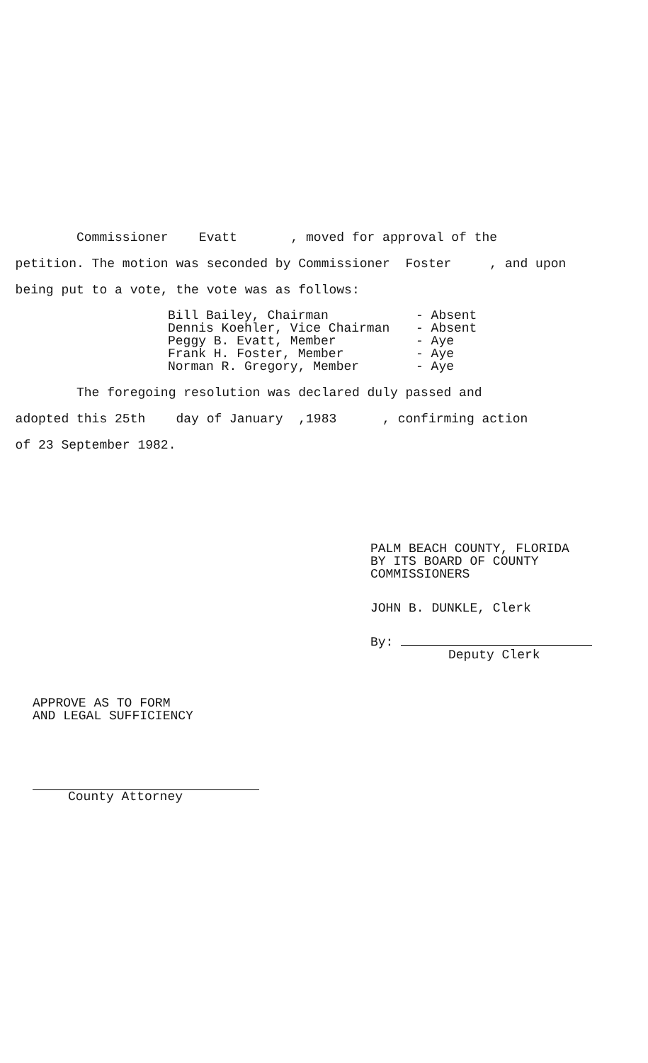Commissioner Evatt , moved for approval of the
petition. The motion was seconded by Commissioner Foster , and upon
being put to a vote, the vote was as follows:
Bill Bailey, Chairman
- Absent
Dennis Koehler, Vice Chairman
- Absent
Peggy B. Evatt, Member
- Aye
Frank H. Foster, Member
- Aye
Norman R. Gregory, Member
- Aye
The foregoing resolution was declared duly passed and
adopted this 25th day of January ,1983 , confirming action
of 23 September 1982.
PALM BEACH COUNTY, FLORIDA
BY ITS BOARD OF COUNTY
COMMISSIONERS
JOHN B. DUNKLE, Clerk
By:
Deputy Clerk
APPROVE AS TO FORM
AND LEGAL SUFFICIENCY
County Attorney